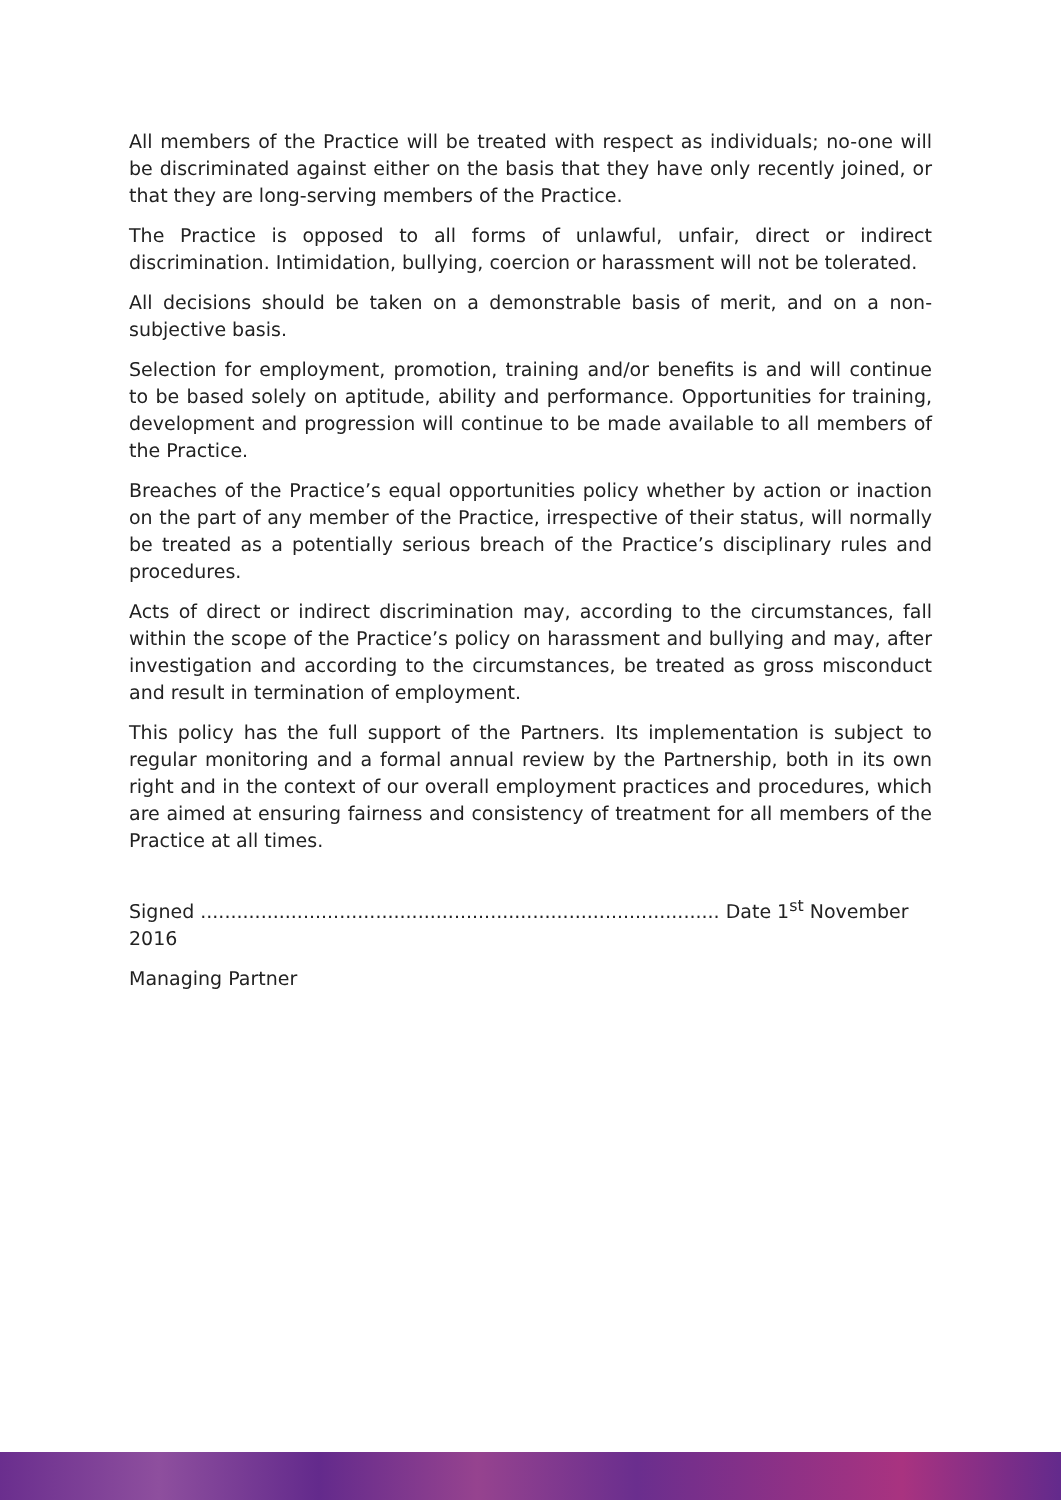All members of the Practice will be treated with respect as individuals; no-one will be discriminated against either on the basis that they have only recently joined, or that they are long-serving members of the Practice.
The Practice is opposed to all forms of unlawful, unfair, direct or indirect discrimination. Intimidation, bullying, coercion or harassment will not be tolerated.
All decisions should be taken on a demonstrable basis of merit, and on a non-subjective basis.
Selection for employment, promotion, training and/or benefits is and will continue to be based solely on aptitude, ability and performance. Opportunities for training, development and progression will continue to be made available to all members of the Practice.
Breaches of the Practice’s equal opportunities policy whether by action or inaction on the part of any member of the Practice, irrespective of their status, will normally be treated as a potentially serious breach of the Practice’s disciplinary rules and procedures.
Acts of direct or indirect discrimination may, according to the circumstances, fall within the scope of the Practice’s policy on harassment and bullying and may, after investigation and according to the circumstances, be treated as gross misconduct and result in termination of employment.
This policy has the full support of the Partners. Its implementation is subject to regular monitoring and a formal annual review by the Partnership, both in its own right and in the context of our overall employment practices and procedures, which are aimed at ensuring fairness and consistency of treatment for all members of the Practice at all times.
Signed ...................................................................................... Date 1<sup>st</sup> November 2016
Managing Partner